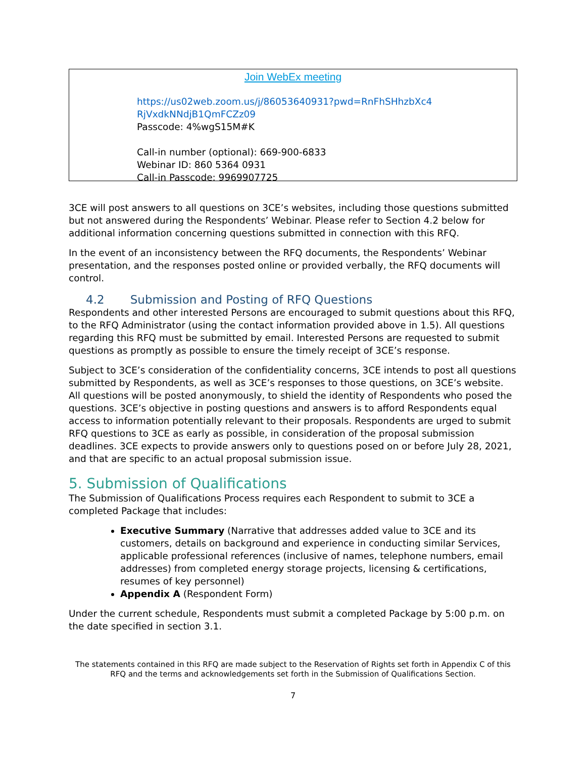Join WebEx meeting
https://us02web.zoom.us/j/86053640931?pwd=RnFhSHhzbXc4
RjVxdkNNdjB1QmFCZz09
Passcode: 4%wgS15M#K
Call-in number (optional): 669-900-6833
Webinar ID: 860 5364 0931
Call-in Passcode: 9969907725
3CE will post answers to all questions on 3CE’s websites, including those questions submitted but not answered during the Respondents’ Webinar. Please refer to Section 4.2 below for additional information concerning questions submitted in connection with this RFQ.
In the event of an inconsistency between the RFQ documents, the Respondents’ Webinar presentation, and the responses posted online or provided verbally, the RFQ documents will control.
4.2 Submission and Posting of RFQ Questions
Respondents and other interested Persons are encouraged to submit questions about this RFQ, to the RFQ Administrator (using the contact information provided above in 1.5). All questions regarding this RFQ must be submitted by email. Interested Persons are requested to submit questions as promptly as possible to ensure the timely receipt of 3CE’s response.
Subject to 3CE’s consideration of the confidentiality concerns, 3CE intends to post all questions submitted by Respondents, as well as 3CE’s responses to those questions, on 3CE’s website. All questions will be posted anonymously, to shield the identity of Respondents who posed the questions. 3CE’s objective in posting questions and answers is to afford Respondents equal access to information potentially relevant to their proposals. Respondents are urged to submit RFQ questions to 3CE as early as possible, in consideration of the proposal submission deadlines. 3CE expects to provide answers only to questions posed on or before July 28, 2021, and that are specific to an actual proposal submission issue.
5. Submission of Qualifications
The Submission of Qualifications Process requires each Respondent to submit to 3CE a completed Package that includes:
Executive Summary (Narrative that addresses added value to 3CE and its customers, details on background and experience in conducting similar Services, applicable professional references (inclusive of names, telephone numbers, email addresses) from completed energy storage projects, licensing & certifications, resumes of key personnel)
Appendix A (Respondent Form)
Under the current schedule, Respondents must submit a completed Package by 5:00 p.m. on the date specified in section 3.1.
The statements contained in this RFQ are made subject to the Reservation of Rights set forth in Appendix C of this RFQ and the terms and acknowledgements set forth in the Submission of Qualifications Section.
7